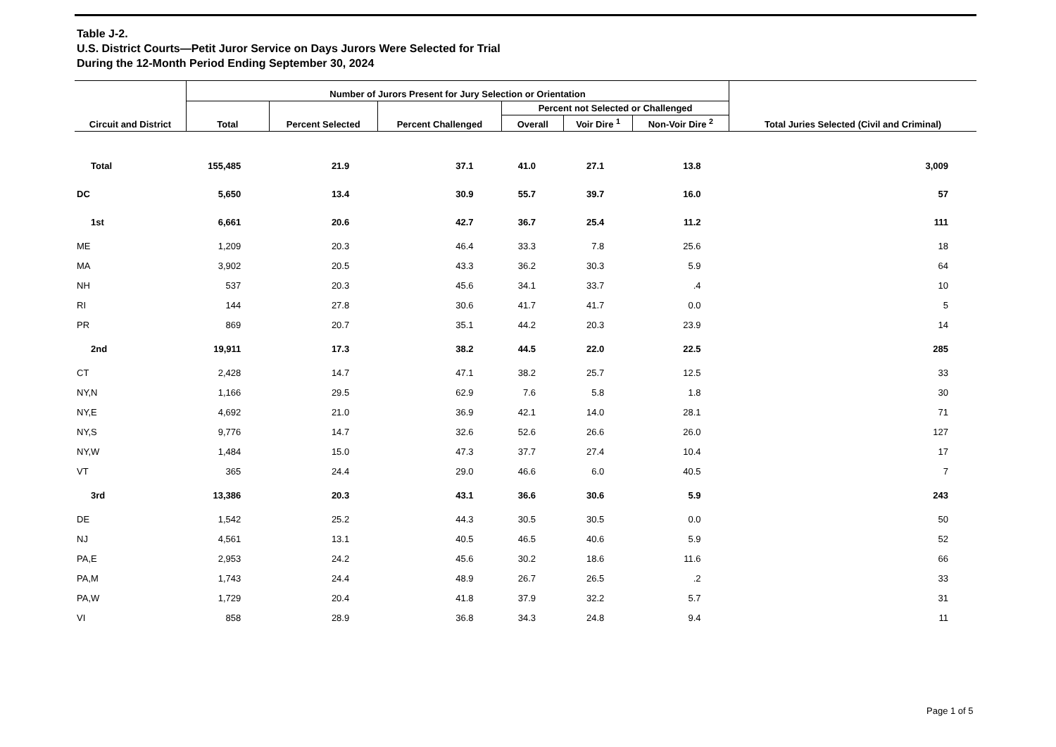Table J-2.
U.S. District Courts—Petit Juror Service on Days Jurors Were Selected for Trial
During the 12-Month Period Ending September 30, 2024
| Circuit and District | Number of Jurors Present for Jury Selection or Orientation | | | | | | Total Juries Selected (Civil and Criminal) |
| --- | --- | --- | --- | --- | --- | --- | --- |
| | Total | Percent Selected | Percent Challenged | Percent not Selected or Challenged | | | |
| | | | | Overall | Voir Dire <sup>1</sup> | Non-Voir Dire <sup>2</sup> | |
| Total | 155,485 | 21.9 | 37.1 | 41.0 | 27.1 | 13.8 | 3,009 |
| DC | 5,650 | 13.4 | 30.9 | 55.7 | 39.7 | 16.0 | 57 |
| 1st | 6,661 | 20.6 | 42.7 | 36.7 | 25.4 | 11.2 | 111 |
| ME | 1,209 | 20.3 | 46.4 | 33.3 | 7.8 | 25.6 | 18 |
| MA | 3,902 | 20.5 | 43.3 | 36.2 | 30.3 | 5.9 | 64 |
| NH | 537 | 20.3 | 45.6 | 34.1 | 33.7 | .4 | 10 |
| RI | 144 | 27.8 | 30.6 | 41.7 | 41.7 | 0.0 | 5 |
| PR | 869 | 20.7 | 35.1 | 44.2 | 20.3 | 23.9 | 14 |
| 2nd | 19,911 | 17.3 | 38.2 | 44.5 | 22.0 | 22.5 | 285 |
| CT | 2,428 | 14.7 | 47.1 | 38.2 | 25.7 | 12.5 | 33 |
| NY,N | 1,166 | 29.5 | 62.9 | 7.6 | 5.8 | 1.8 | 30 |
| NY,E | 4,692 | 21.0 | 36.9 | 42.1 | 14.0 | 28.1 | 71 |
| NY,S | 9,776 | 14.7 | 32.6 | 52.6 | 26.6 | 26.0 | 127 |
| NY,W | 1,484 | 15.0 | 47.3 | 37.7 | 27.4 | 10.4 | 17 |
| VT | 365 | 24.4 | 29.0 | 46.6 | 6.0 | 40.5 | 7 |
| 3rd | 13,386 | 20.3 | 43.1 | 36.6 | 30.6 | 5.9 | 243 |
| DE | 1,542 | 25.2 | 44.3 | 30.5 | 30.5 | 0.0 | 50 |
| NJ | 4,561 | 13.1 | 40.5 | 46.5 | 40.6 | 5.9 | 52 |
| PA,E | 2,953 | 24.2 | 45.6 | 30.2 | 18.6 | 11.6 | 66 |
| PA,M | 1,743 | 24.4 | 48.9 | 26.7 | 26.5 | .2 | 33 |
| PA,W | 1,729 | 20.4 | 41.8 | 37.9 | 32.2 | 5.7 | 31 |
| VI | 858 | 28.9 | 36.8 | 34.3 | 24.8 | 9.4 | 11 |
Page 1 of 5